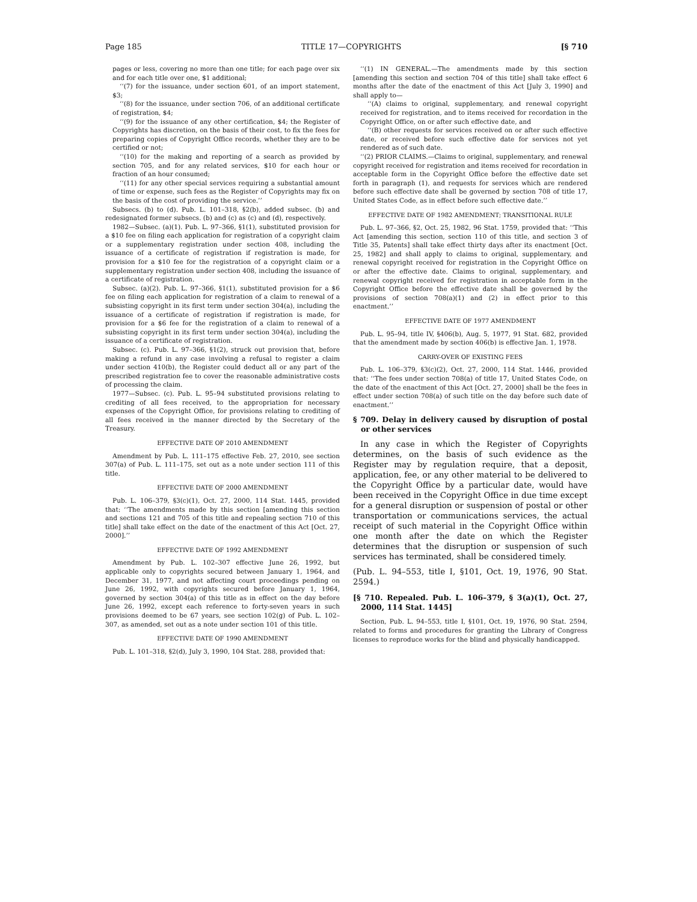Page 185 TITLE 17—COPYRIGHTS [§ 710
pages or less, covering no more than one title; for each page over six and for each title over one, $1 additional;
‘‘(7) for the issuance, under section 601, of an import statement, $3;
‘‘(8) for the issuance, under section 706, of an additional certificate of registration, $4;
‘‘(9) for the issuance of any other certification, $4; the Register of Copyrights has discretion, on the basis of their cost, to fix the fees for preparing copies of Copyright Office records, whether they are to be certified or not;
‘‘(10) for the making and reporting of a search as provided by section 705, and for any related services, $10 for each hour or fraction of an hour consumed;
‘‘(11) for any other special services requiring a substantial amount of time or expense, such fees as the Register of Copyrights may fix on the basis of the cost of providing the service.’’
Subsecs. (b) to (d). Pub. L. 101–318, §2(b), added subsec. (b) and redesignated former subsecs. (b) and (c) as (c) and (d), respectively.
1982—Subsec. (a)(1). Pub. L. 97–366, §1(1), substituted provision for a $10 fee on filing each application for registration of a copyright claim or a supplementary registration under section 408, including the issuance of a certificate of registration if registration is made, for provision for a $10 fee for the registration of a copyright claim or a supplementary registration under section 408, including the issuance of a certificate of registration.
Subsec. (a)(2). Pub. L. 97–366, §1(1), substituted provision for a $6 fee on filing each application for registration of a claim to renewal of a subsisting copyright in its first term under section 304(a), including the issuance of a certificate of registration if registration is made, for provision for a $6 fee for the registration of a claim to renewal of a subsisting copyright in its first term under section 304(a), including the issuance of a certificate of registration.
Subsec. (c). Pub. L. 97–366, §1(2), struck out provision that, before making a refund in any case involving a refusal to register a claim under section 410(b), the Register could deduct all or any part of the prescribed registration fee to cover the reasonable administrative costs of processing the claim.
1977—Subsec. (c). Pub. L. 95–94 substituted provisions relating to crediting of all fees received, to the appropriation for necessary expenses of the Copyright Office, for provisions relating to crediting of all fees received in the manner directed by the Secretary of the Treasury.
EFFECTIVE DATE OF 2010 AMENDMENT
Amendment by Pub. L. 111–175 effective Feb. 27, 2010, see section 307(a) of Pub. L. 111–175, set out as a note under section 111 of this title.
EFFECTIVE DATE OF 2000 AMENDMENT
Pub. L. 106–379, §3(c)(1), Oct. 27, 2000, 114 Stat. 1445, provided that: ‘‘The amendments made by this section [amending this section and sections 121 and 705 of this title and repealing section 710 of this title] shall take effect on the date of the enactment of this Act [Oct. 27, 2000].’’
EFFECTIVE DATE OF 1992 AMENDMENT
Amendment by Pub. L. 102–307 effective June 26, 1992, but applicable only to copyrights secured between January 1, 1964, and December 31, 1977, and not affecting court proceedings pending on June 26, 1992, with copyrights secured before January 1, 1964, governed by section 304(a) of this title as in effect on the day before June 26, 1992, except each reference to forty-seven years in such provisions deemed to be 67 years, see section 102(g) of Pub. L. 102–307, as amended, set out as a note under section 101 of this title.
EFFECTIVE DATE OF 1990 AMENDMENT
Pub. L. 101–318, §2(d), July 3, 1990, 104 Stat. 288, provided that:
‘‘(1) IN GENERAL.—The amendments made by this section [amending this section and section 704 of this title] shall take effect 6 months after the date of the enactment of this Act [July 3, 1990] and shall apply to—
‘‘(A) claims to original, supplementary, and renewal copyright received for registration, and to items received for recordation in the Copyright Office, on or after such effective date, and
‘‘(B) other requests for services received on or after such effective date, or received before such effective date for services not yet rendered as of such date.
‘‘(2) PRIOR CLAIMS.—Claims to original, supplementary, and renewal copyright received for registration and items received for recordation in acceptable form in the Copyright Office before the effective date set forth in paragraph (1), and requests for services which are rendered before such effective date shall be governed by section 708 of title 17, United States Code, as in effect before such effective date.’’
EFFECTIVE DATE OF 1982 AMENDMENT; TRANSITIONAL RULE
Pub. L. 97–366, §2, Oct. 25, 1982, 96 Stat. 1759, provided that: ‘‘This Act [amending this section, section 110 of this title, and section 3 of Title 35, Patents] shall take effect thirty days after its enactment [Oct. 25, 1982] and shall apply to claims to original, supplementary, and renewal copyright received for registration in the Copyright Office on or after the effective date. Claims to original, supplementary, and renewal copyright received for registration in acceptable form in the Copyright Office before the effective date shall be governed by the provisions of section 708(a)(1) and (2) in effect prior to this enactment.’’
EFFECTIVE DATE OF 1977 AMENDMENT
Pub. L. 95–94, title IV, §406(b), Aug. 5, 1977, 91 Stat. 682, provided that the amendment made by section 406(b) is effective Jan. 1, 1978.
CARRY-OVER OF EXISTING FEES
Pub. L. 106–379, §3(c)(2), Oct. 27, 2000, 114 Stat. 1446, provided that: ‘‘The fees under section 708(a) of title 17, United States Code, on the date of the enactment of this Act [Oct. 27, 2000] shall be the fees in effect under section 708(a) of such title on the day before such date of enactment.’’
§ 709. Delay in delivery caused by disruption of postal or other services
In any case in which the Register of Copyrights determines, on the basis of such evidence as the Register may by regulation require, that a deposit, application, fee, or any other material to be delivered to the Copyright Office by a particular date, would have been received in the Copyright Office in due time except for a general disruption or suspension of postal or other transportation or communications services, the actual receipt of such material in the Copyright Office within one month after the date on which the Register determines that the disruption or suspension of such services has terminated, shall be considered timely.
(Pub. L. 94–553, title I, §101, Oct. 19, 1976, 90 Stat. 2594.)
[§ 710. Repealed. Pub. L. 106–379, § 3(a)(1), Oct. 27, 2000, 114 Stat. 1445]
Section, Pub. L. 94–553, title I, §101, Oct. 19, 1976, 90 Stat. 2594, related to forms and procedures for granting the Library of Congress licenses to reproduce works for the blind and physically handicapped.